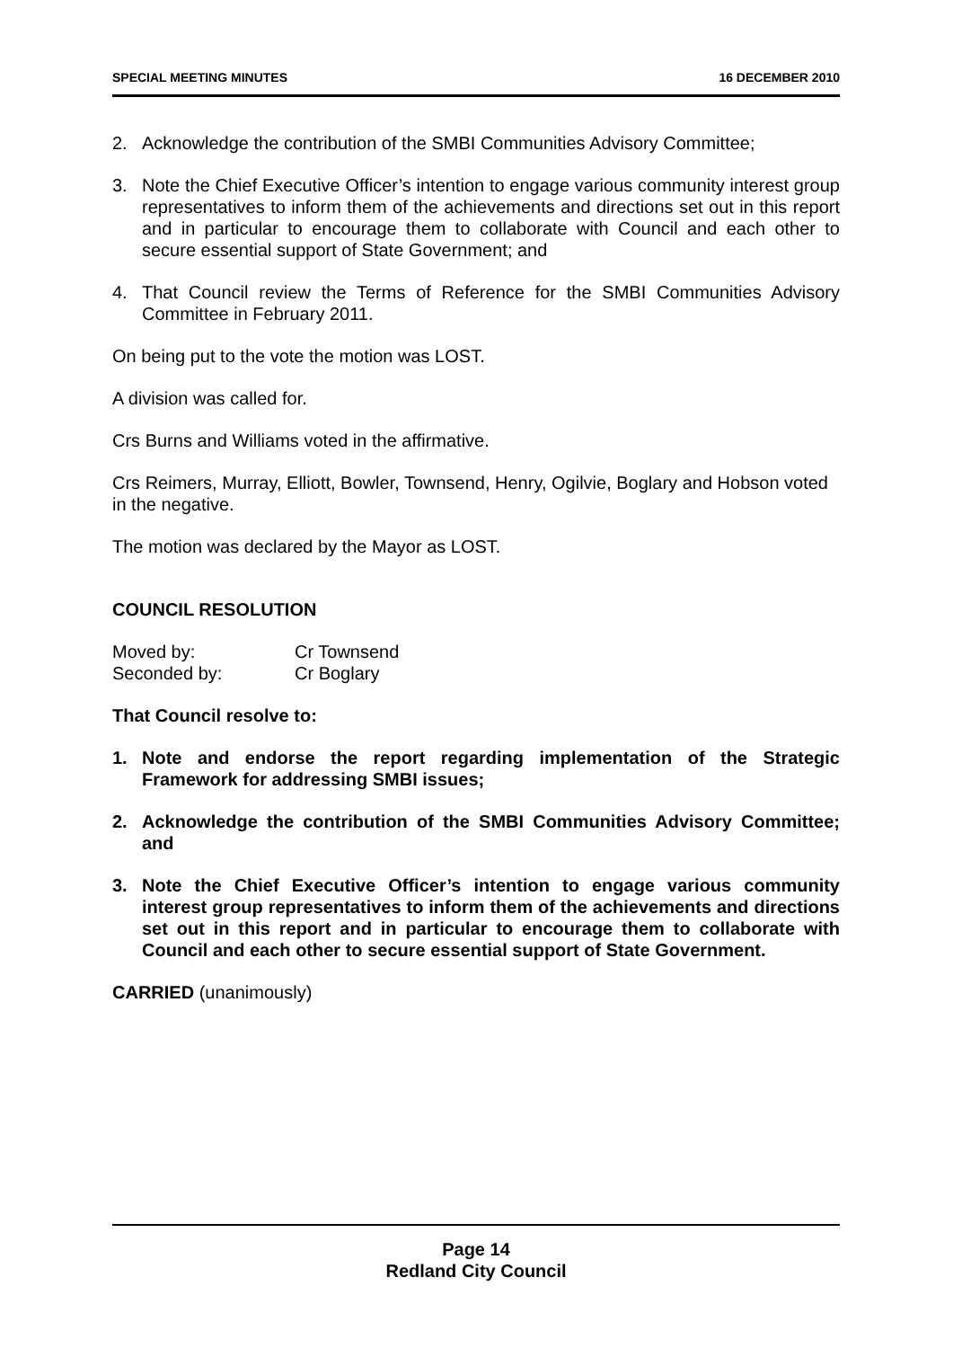SPECIAL MEETING MINUTES 16 DECEMBER 2010
2. Acknowledge the contribution of the SMBI Communities Advisory Committee;
3. Note the Chief Executive Officer’s intention to engage various community interest group representatives to inform them of the achievements and directions set out in this report and in particular to encourage them to collaborate with Council and each other to secure essential support of State Government; and
4. That Council review the Terms of Reference for the SMBI Communities Advisory Committee in February 2011.
On being put to the vote the motion was LOST.
A division was called for.
Crs Burns and Williams voted in the affirmative.
Crs Reimers, Murray, Elliott, Bowler, Townsend, Henry, Ogilvie, Boglary and Hobson voted in the negative.
The motion was declared by the Mayor as LOST.
COUNCIL RESOLUTION
Moved by: Cr Townsend
Seconded by: Cr Boglary
That Council resolve to:
1. Note and endorse the report regarding implementation of the Strategic Framework for addressing SMBI issues;
2. Acknowledge the contribution of the SMBI Communities Advisory Committee; and
3. Note the Chief Executive Officer’s intention to engage various community interest group representatives to inform them of the achievements and directions set out in this report and in particular to encourage them to collaborate with Council and each other to secure essential support of State Government.
CARRIED (unanimously)
Page 14
Redland City Council